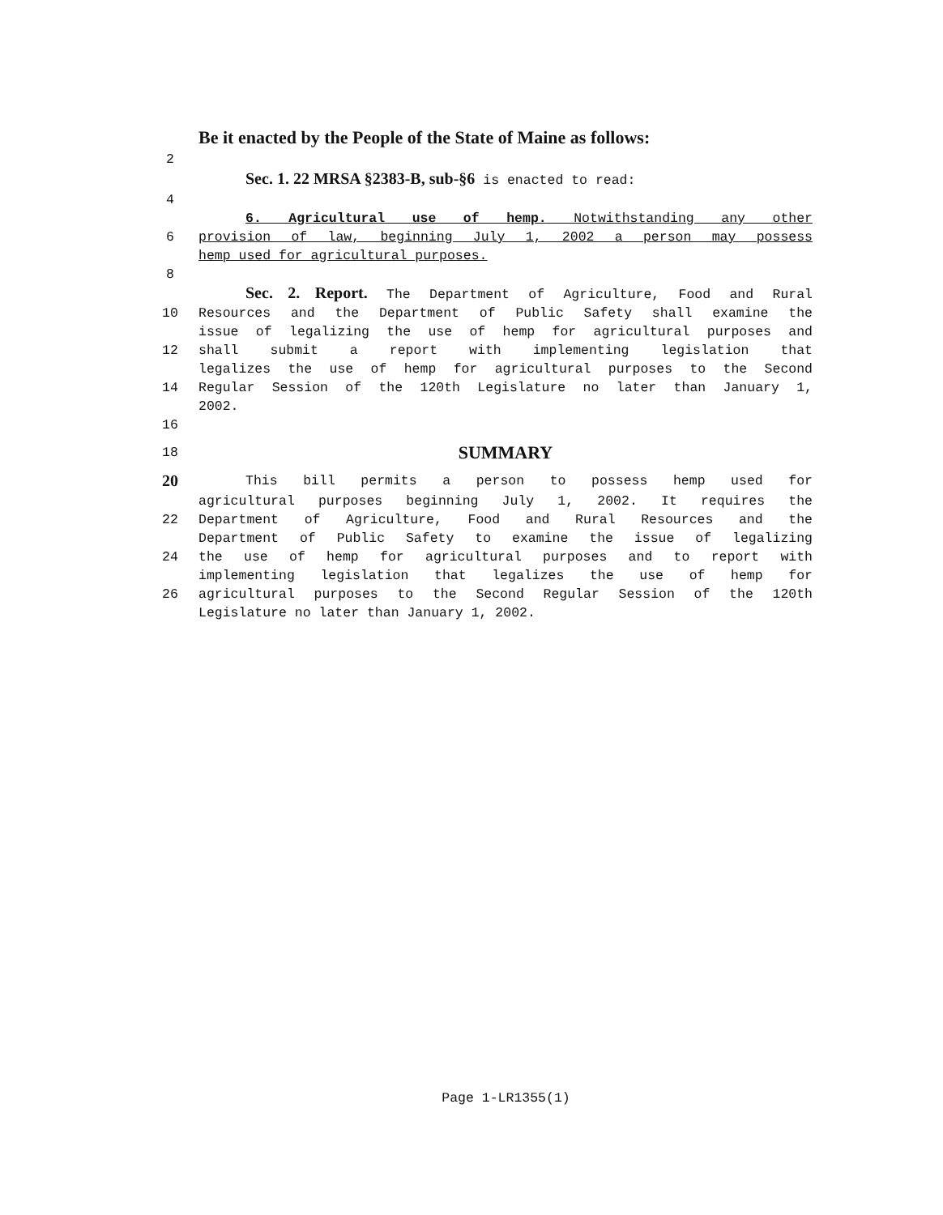Be it enacted by the People of the State of Maine as follows:
2
Sec. 1. 22 MRSA §2383-B, sub-§6 is enacted to read:
4
6. Agricultural use of hemp. Notwithstanding any other
6 provision of law, beginning July 1, 2002 a person may possess
hemp used for agricultural purposes.
8
Sec. 2. Report. The Department of Agriculture, Food and Rural
10 Resources and the Department of Public Safety shall examine the
issue of legalizing the use of hemp for agricultural purposes and
12 shall submit a report with implementing legislation that
legalizes the use of hemp for agricultural purposes to the Second
14 Regular Session of the 120th Legislature no later than January 1,
2002.
16
18
SUMMARY
20
This bill permits a person to possess hemp used for
agricultural purposes beginning July 1, 2002. It requires the
22 Department of Agriculture, Food and Rural Resources and the
Department of Public Safety to examine the issue of legalizing
24 the use of hemp for agricultural purposes and to report with
implementing legislation that legalizes the use of hemp for
26 agricultural purposes to the Second Regular Session of the 120th
Legislature no later than January 1, 2002.
Page 1-LR1355(1)